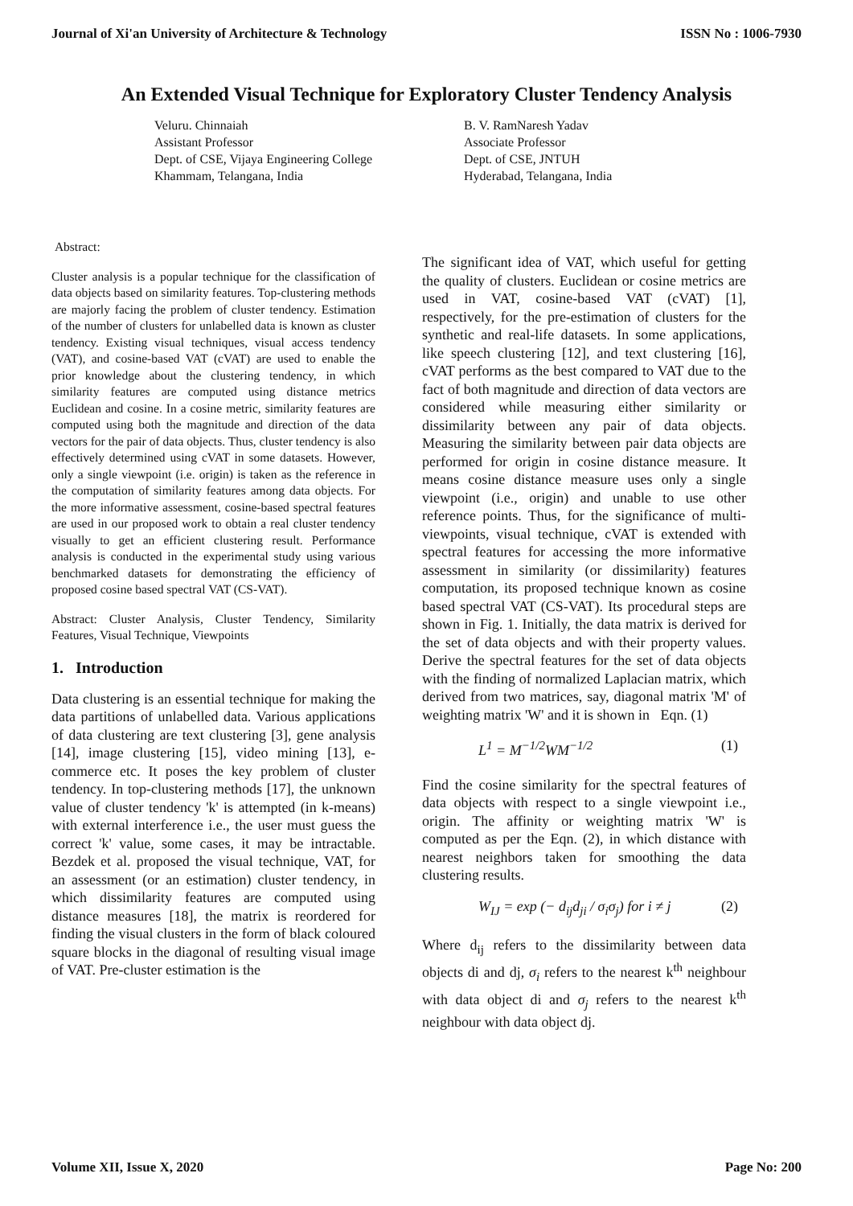Journal of Xi'an University of Architecture & Technology ISSN No : 1006-7930
An Extended Visual Technique for Exploratory Cluster Tendency Analysis
Veluru. Chinnaiah
Assistant Professor
Dept. of CSE, Vijaya Engineering College
Khammam, Telangana, India
B. V. RamNaresh Yadav
Associate Professor
Dept. of CSE, JNTUH
Hyderabad, Telangana, India
Abstract:
Cluster analysis is a popular technique for the classification of data objects based on similarity features. Top-clustering methods are majorly facing the problem of cluster tendency. Estimation of the number of clusters for unlabelled data is known as cluster tendency. Existing visual techniques, visual access tendency (VAT), and cosine-based VAT (cVAT) are used to enable the prior knowledge about the clustering tendency, in which similarity features are computed using distance metrics Euclidean and cosine. In a cosine metric, similarity features are computed using both the magnitude and direction of the data vectors for the pair of data objects. Thus, cluster tendency is also effectively determined using cVAT in some datasets. However, only a single viewpoint (i.e. origin) is taken as the reference in the computation of similarity features among data objects. For the more informative assessment, cosine-based spectral features are used in our proposed work to obtain a real cluster tendency visually to get an efficient clustering result. Performance analysis is conducted in the experimental study using various benchmarked datasets for demonstrating the efficiency of proposed cosine based spectral VAT (CS-VAT).
Abstract: Cluster Analysis, Cluster Tendency, Similarity Features, Visual Technique, Viewpoints
1. Introduction
Data clustering is an essential technique for making the data partitions of unlabelled data. Various applications of data clustering are text clustering [3], gene analysis [14], image clustering [15], video mining [13], e-commerce etc. It poses the key problem of cluster tendency. In top-clustering methods [17], the unknown value of cluster tendency 'k' is attempted (in k-means) with external interference i.e., the user must guess the correct 'k' value, some cases, it may be intractable. Bezdek et al. proposed the visual technique, VAT, for an assessment (or an estimation) cluster tendency, in which dissimilarity features are computed using distance measures [18], the matrix is reordered for finding the visual clusters in the form of black coloured square blocks in the diagonal of resulting visual image of VAT. Pre-cluster estimation is the
The significant idea of VAT, which useful for getting the quality of clusters. Euclidean or cosine metrics are used in VAT, cosine-based VAT (cVAT) [1], respectively, for the pre-estimation of clusters for the synthetic and real-life datasets. In some applications, like speech clustering [12], and text clustering [16], cVAT performs as the best compared to VAT due to the fact of both magnitude and direction of data vectors are considered while measuring either similarity or dissimilarity between any pair of data objects. Measuring the similarity between pair data objects are performed for origin in cosine distance measure. It means cosine distance measure uses only a single viewpoint (i.e., origin) and unable to use other reference points. Thus, for the significance of multi-viewpoints, visual technique, cVAT is extended with spectral features for accessing the more informative assessment in similarity (or dissimilarity) features computation, its proposed technique known as cosine based spectral VAT (CS-VAT). Its procedural steps are shown in Fig. 1. Initially, the data matrix is derived for the set of data objects and with their property values. Derive the spectral features for the set of data objects with the finding of normalized Laplacian matrix, which derived from two matrices, say, diagonal matrix 'M' of weighting matrix 'W' and it is shown in Eqn. (1)
L<sup>1</sup> = M<sup>−1/2</sup>WM<sup>−1/2</sup> (1)
Find the cosine similarity for the spectral features of data objects with respect to a single viewpoint i.e., origin. The affinity or weighting matrix 'W' is computed as per the Eqn. (2), in which distance with nearest neighbors taken for smoothing the data clustering results.
W<sub>IJ</sub> = exp (− d<sub>ij</sub>d<sub>ji</sub> / σ<sub>i</sub>σ<sub>j</sub>) for i ≠ j (2)
Where d<sub>ij</sub> refers to the dissimilarity between data objects di and dj, σ<sub>i</sub> refers to the nearest k<sup>th</sup> neighbour with data object di and σ<sub>j</sub> refers to the nearest k<sup>th</sup> neighbour with data object dj.
Volume XII, Issue X, 2020 Page No: 200